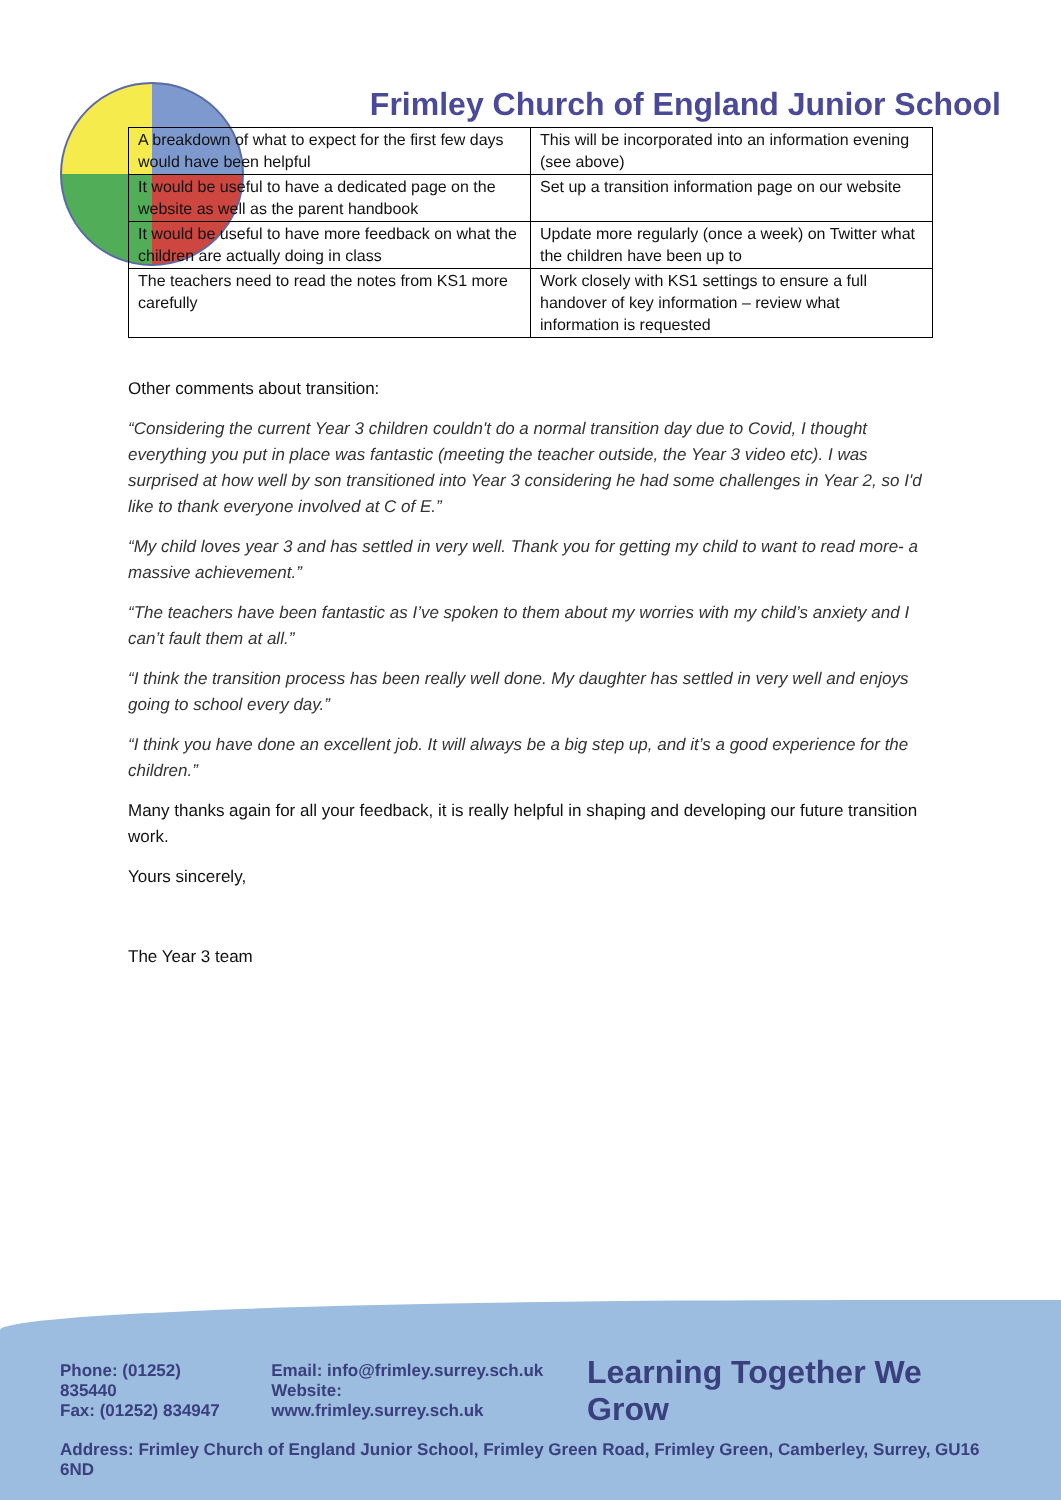Frimley Church of England Junior School
| A breakdown of what to expect for the first few days would have been helpful | This will be incorporated into an information evening (see above) |
| It would be useful to have a dedicated page on the website as well as the parent handbook | Set up a transition information page on our website |
| It would be useful to have more feedback on what the children are actually doing in class | Update more regularly (once a week) on Twitter what the children have been up to |
| The teachers need to read the notes from KS1 more carefully | Work closely with KS1 settings to ensure a full handover of key information – review what information is requested |
Other comments about transition:
“Considering the current Year 3 children couldn't do a normal transition day due to Covid, I thought everything you put in place was fantastic (meeting the teacher outside, the Year 3 video etc). I was surprised at how well by son transitioned into Year 3 considering he had some challenges in Year 2, so I'd like to thank everyone involved at C of E.”
“My child loves year 3 and has settled in very well. Thank you for getting my child to want to read more- a massive achievement.”
“The teachers have been fantastic as I’ve spoken to them about my worries with my child’s anxiety and I can’t fault them at all.”
“I think the transition process has been really well done. My daughter has settled in very well and enjoys going to school every day.”
“I think you have done an excellent job. It will always be a big step up, and it’s a good experience for the children.”
Many thanks again for all your feedback, it is really helpful in shaping and developing our future transition work.
Yours sincerely,
The Year 3 team
Phone: (01252) 835440
Fax: (01252) 834947
Email: info@frimley.surrey.sch.uk
Website: www.frimley.surrey.sch.uk
Learning Together We Grow
Address: Frimley Church of England Junior School, Frimley Green Road, Frimley Green, Camberley, Surrey, GU16 6ND